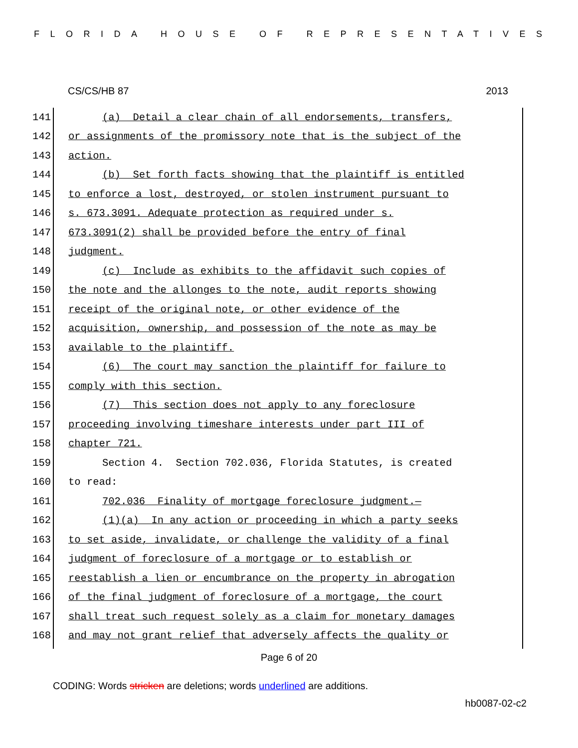FLORIDA HOUSE OF REPRESENTATIVES
CS/CS/HB 87 2013
141 (a) Detail a clear chain of all endorsements, transfers,
142 or assignments of the promissory note that is the subject of the
143 action.
144 (b) Set forth facts showing that the plaintiff is entitled
145 to enforce a lost, destroyed, or stolen instrument pursuant to
146 s. 673.3091. Adequate protection as required under s.
147 673.3091(2) shall be provided before the entry of final
148 judgment.
149 (c) Include as exhibits to the affidavit such copies of
150 the note and the allonges to the note, audit reports showing
151 receipt of the original note, or other evidence of the
152 acquisition, ownership, and possession of the note as may be
153 available to the plaintiff.
154 (6) The court may sanction the plaintiff for failure to
155 comply with this section.
156 (7) This section does not apply to any foreclosure
157 proceeding involving timeshare interests under part III of
158 chapter 721.
159 Section 4. Section 702.036, Florida Statutes, is created
160 to read:
161 702.036 Finality of mortgage foreclosure judgment.—
162 (1)(a) In any action or proceeding in which a party seeks
163 to set aside, invalidate, or challenge the validity of a final
164 judgment of foreclosure of a mortgage or to establish or
165 reestablish a lien or encumbrance on the property in abrogation
166 of the final judgment of foreclosure of a mortgage, the court
167 shall treat such request solely as a claim for monetary damages
168 and may not grant relief that adversely affects the quality or
Page 6 of 20
CODING: Words stricken are deletions; words underlined are additions.
hb0087-02-c2